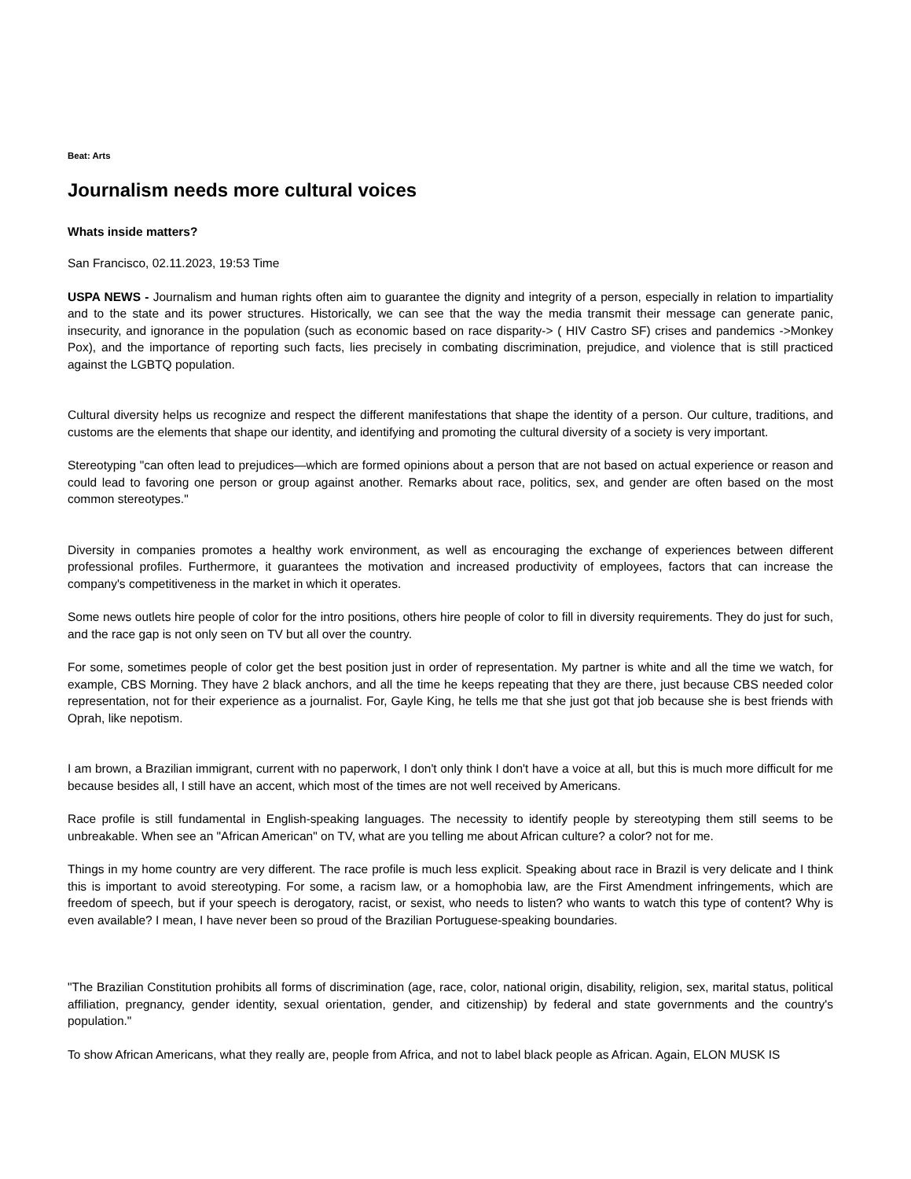Beat: Arts
Journalism needs more cultural voices
Whats inside matters?
San Francisco, 02.11.2023, 19:53 Time
USPA NEWS - Journalism and human rights often aim to guarantee the dignity and integrity of a person, especially in relation to impartiality and to the state and its power structures. Historically, we can see that the way the media transmit their message can generate panic, insecurity, and ignorance in the population (such as economic based on race disparity-> ( HIV Castro SF) crises and pandemics ->Monkey Pox), and the importance of reporting such facts, lies precisely in combating discrimination, prejudice, and violence that is still practiced against the LGBTQ population.
Cultural diversity helps us recognize and respect the different manifestations that shape the identity of a person. Our culture, traditions, and customs are the elements that shape our identity, and identifying and promoting the cultural diversity of a society is very important.
Stereotyping "can often lead to prejudices—which are formed opinions about a person that are not based on actual experience or reason and could lead to favoring one person or group against another. Remarks about race, politics, sex, and gender are often based on the most common stereotypes."
Diversity in companies promotes a healthy work environment, as well as encouraging the exchange of experiences between different professional profiles. Furthermore, it guarantees the motivation and increased productivity of employees, factors that can increase the company's competitiveness in the market in which it operates.
Some news outlets hire people of color for the intro positions, others hire people of color to fill in diversity requirements. They do just for such, and the race gap is not only seen on TV but all over the country.
For some, sometimes people of color get the best position just in order of representation. My partner is white and all the time we watch, for example, CBS Morning. They have 2 black anchors, and all the time he keeps repeating that they are there, just because CBS needed color representation, not for their experience as a journalist. For, Gayle King, he tells me that she just got that job because she is best friends with Oprah, like nepotism.
I am brown, a Brazilian immigrant, current with no paperwork, I don't only think I don't have a voice at all, but this is much more difficult for me because besides all, I still have an accent, which most of the times are not well received by Americans.
Race profile is still fundamental in English-speaking languages. The necessity to identify people by stereotyping them still seems to be unbreakable. When see an "African American" on TV, what are you telling me about African culture? a color? not for me.
Things in my home country are very different. The race profile is much less explicit. Speaking about race in Brazil is very delicate and I think this is important to avoid stereotyping. For some, a racism law, or a homophobia law, are the First Amendment infringements, which are freedom of speech, but if your speech is derogatory, racist, or sexist, who needs to listen? who wants to watch this type of content? Why is even available? I mean, I have never been so proud of the Brazilian Portuguese-speaking boundaries.
"The Brazilian Constitution prohibits all forms of discrimination (age, race, color, national origin, disability, religion, sex, marital status, political affiliation, pregnancy, gender identity, sexual orientation, gender, and citizenship) by federal and state governments and the country's population."
To show African Americans, what they really are, people from Africa, and not to label black people as African. Again, ELON MUSK IS